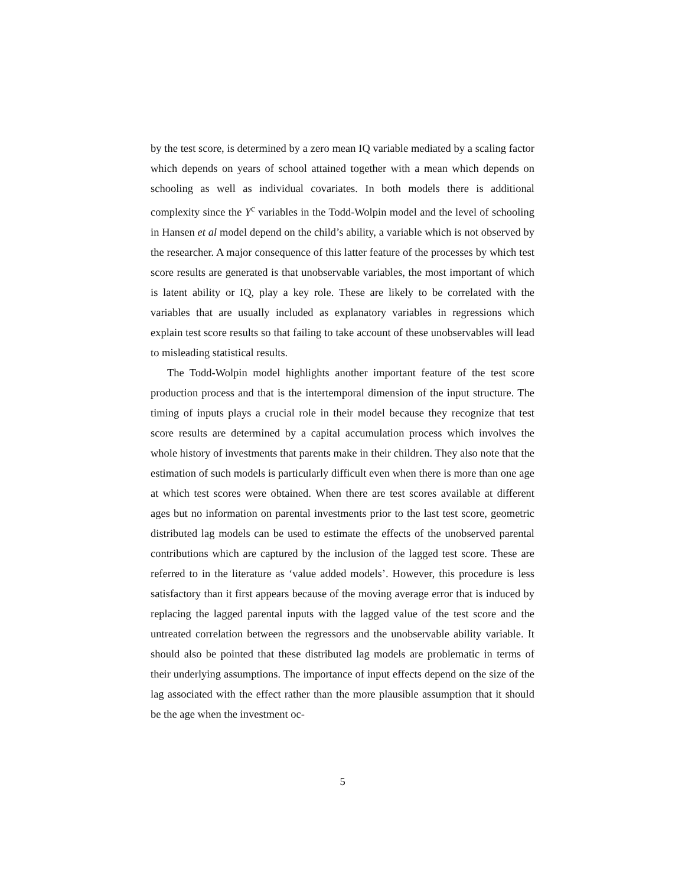by the test score, is determined by a zero mean IQ variable mediated by a scaling factor which depends on years of school attained together with a mean which depends on schooling as well as individual covariates. In both models there is additional complexity since the Y<sup>c</sup> variables in the Todd-Wolpin model and the level of schooling in Hansen et al model depend on the child’s ability, a variable which is not observed by the researcher. A major consequence of this latter feature of the processes by which test score results are generated is that unobservable variables, the most important of which is latent ability or IQ, play a key role. These are likely to be correlated with the variables that are usually included as explanatory variables in regressions which explain test score results so that failing to take account of these unobservables will lead to misleading statistical results.
The Todd-Wolpin model highlights another important feature of the test score production process and that is the intertemporal dimension of the input structure. The timing of inputs plays a crucial role in their model because they recognize that test score results are determined by a capital accumulation process which involves the whole history of investments that parents make in their children. They also note that the estimation of such models is particularly difficult even when there is more than one age at which test scores were obtained. When there are test scores available at different ages but no information on parental investments prior to the last test score, geometric distributed lag models can be used to estimate the effects of the unobserved parental contributions which are captured by the inclusion of the lagged test score. These are referred to in the literature as ‘value added models’. However, this procedure is less satisfactory than it first appears because of the moving average error that is induced by replacing the lagged parental inputs with the lagged value of the test score and the untreated correlation between the regressors and the unobservable ability variable. It should also be pointed that these distributed lag models are problematic in terms of their underlying assumptions. The importance of input effects depend on the size of the lag associated with the effect rather than the more plausible assumption that it should be the age when the investment oc-
5